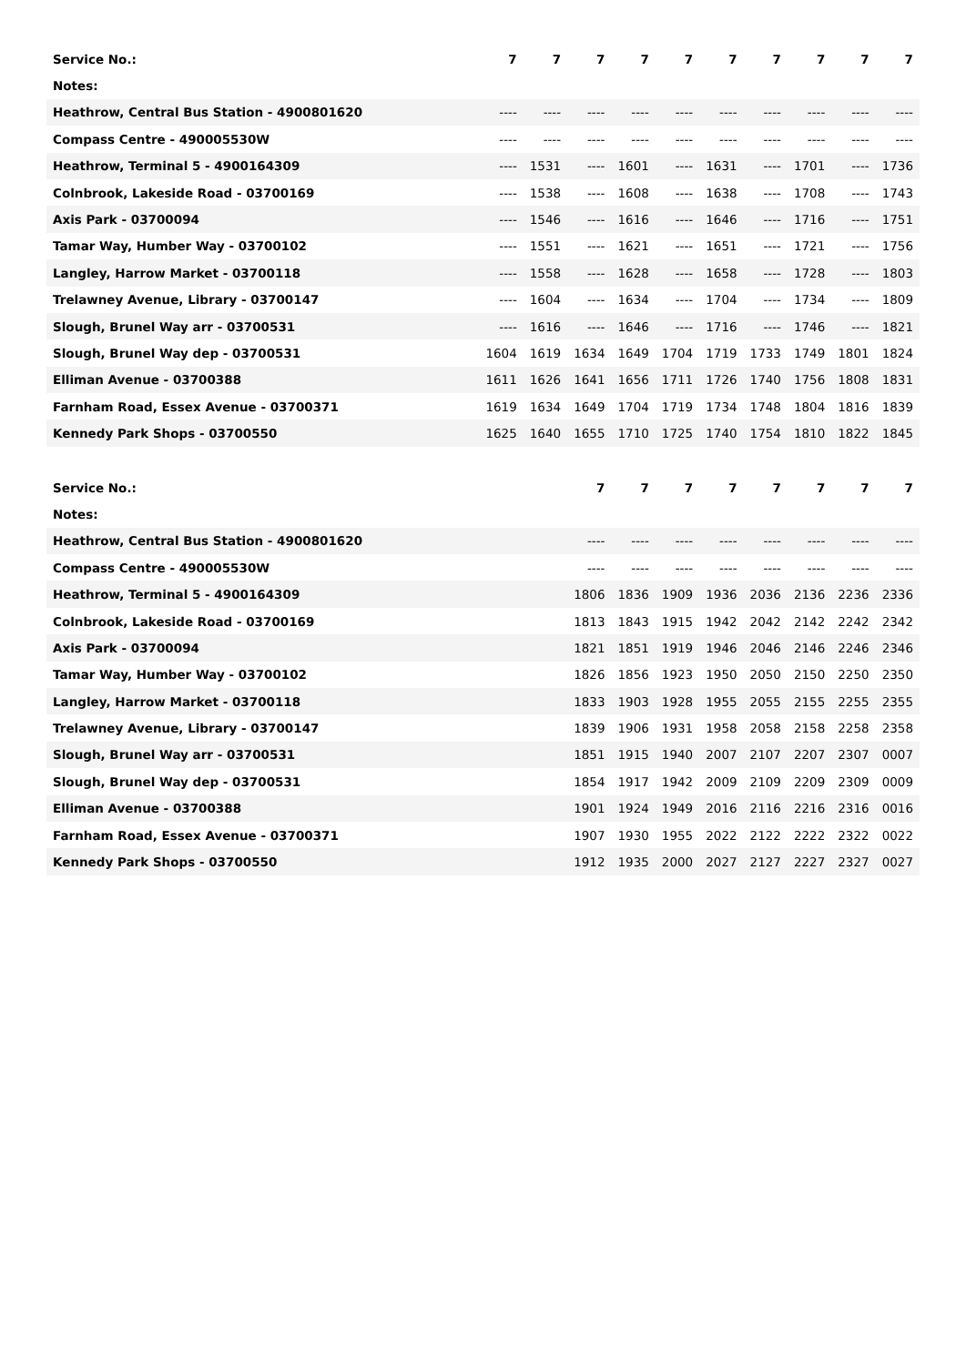| Service No.: | 7 | 7 | 7 | 7 | 7 | 7 | 7 | 7 | 7 | 7 |
| Notes: | | | | | | | | | | |
| Heathrow, Central Bus Station - 4900801620 | ---- | ---- | ---- | ---- | ---- | ---- | ---- | ---- | ---- | ---- |
| Compass Centre - 490005530W | ---- | ---- | ---- | ---- | ---- | ---- | ---- | ---- | ---- | ---- |
| Heathrow, Terminal 5 - 4900164309 | ---- | 1531 | ---- | 1601 | ---- | 1631 | ---- | 1701 | ---- | 1736 |
| Colnbrook, Lakeside Road - 03700169 | ---- | 1538 | ---- | 1608 | ---- | 1638 | ---- | 1708 | ---- | 1743 |
| Axis Park - 03700094 | ---- | 1546 | ---- | 1616 | ---- | 1646 | ---- | 1716 | ---- | 1751 |
| Tamar Way, Humber Way - 03700102 | ---- | 1551 | ---- | 1621 | ---- | 1651 | ---- | 1721 | ---- | 1756 |
| Langley, Harrow Market - 03700118 | ---- | 1558 | ---- | 1628 | ---- | 1658 | ---- | 1728 | ---- | 1803 |
| Trelawney Avenue, Library - 03700147 | ---- | 1604 | ---- | 1634 | ---- | 1704 | ---- | 1734 | ---- | 1809 |
| Slough, Brunel Way arr - 03700531 | ---- | 1616 | ---- | 1646 | ---- | 1716 | ---- | 1746 | ---- | 1821 |
| Slough, Brunel Way dep - 03700531 | 1604 | 1619 | 1634 | 1649 | 1704 | 1719 | 1733 | 1749 | 1801 | 1824 |
| Elliman Avenue - 03700388 | 1611 | 1626 | 1641 | 1656 | 1711 | 1726 | 1740 | 1756 | 1808 | 1831 |
| Farnham Road, Essex Avenue - 03700371 | 1619 | 1634 | 1649 | 1704 | 1719 | 1734 | 1748 | 1804 | 1816 | 1839 |
| Kennedy Park Shops - 03700550 | 1625 | 1640 | 1655 | 1710 | 1725 | 1740 | 1754 | 1810 | 1822 | 1845 |
| Service No.: | | | 7 | 7 | 7 | 7 | 7 | 7 | 7 | 7 |
| Notes: | | | | | | | | | | |
| Heathrow, Central Bus Station - 4900801620 | | | ---- | ---- | ---- | ---- | ---- | ---- | ---- | ---- |
| Compass Centre - 490005530W | | | ---- | ---- | ---- | ---- | ---- | ---- | ---- | ---- |
| Heathrow, Terminal 5 - 4900164309 | | | 1806 | 1836 | 1909 | 1936 | 2036 | 2136 | 2236 | 2336 |
| Colnbrook, Lakeside Road - 03700169 | | | 1813 | 1843 | 1915 | 1942 | 2042 | 2142 | 2242 | 2342 |
| Axis Park - 03700094 | | | 1821 | 1851 | 1919 | 1946 | 2046 | 2146 | 2246 | 2346 |
| Tamar Way, Humber Way - 03700102 | | | 1826 | 1856 | 1923 | 1950 | 2050 | 2150 | 2250 | 2350 |
| Langley, Harrow Market - 03700118 | | | 1833 | 1903 | 1928 | 1955 | 2055 | 2155 | 2255 | 2355 |
| Trelawney Avenue, Library - 03700147 | | | 1839 | 1906 | 1931 | 1958 | 2058 | 2158 | 2258 | 2358 |
| Slough, Brunel Way arr - 03700531 | | | 1851 | 1915 | 1940 | 2007 | 2107 | 2207 | 2307 | 0007 |
| Slough, Brunel Way dep - 03700531 | | | 1854 | 1917 | 1942 | 2009 | 2109 | 2209 | 2309 | 0009 |
| Elliman Avenue - 03700388 | | | 1901 | 1924 | 1949 | 2016 | 2116 | 2216 | 2316 | 0016 |
| Farnham Road, Essex Avenue - 03700371 | | | 1907 | 1930 | 1955 | 2022 | 2122 | 2222 | 2322 | 0022 |
| Kennedy Park Shops - 03700550 | | | 1912 | 1935 | 2000 | 2027 | 2127 | 2227 | 2327 | 0027 |